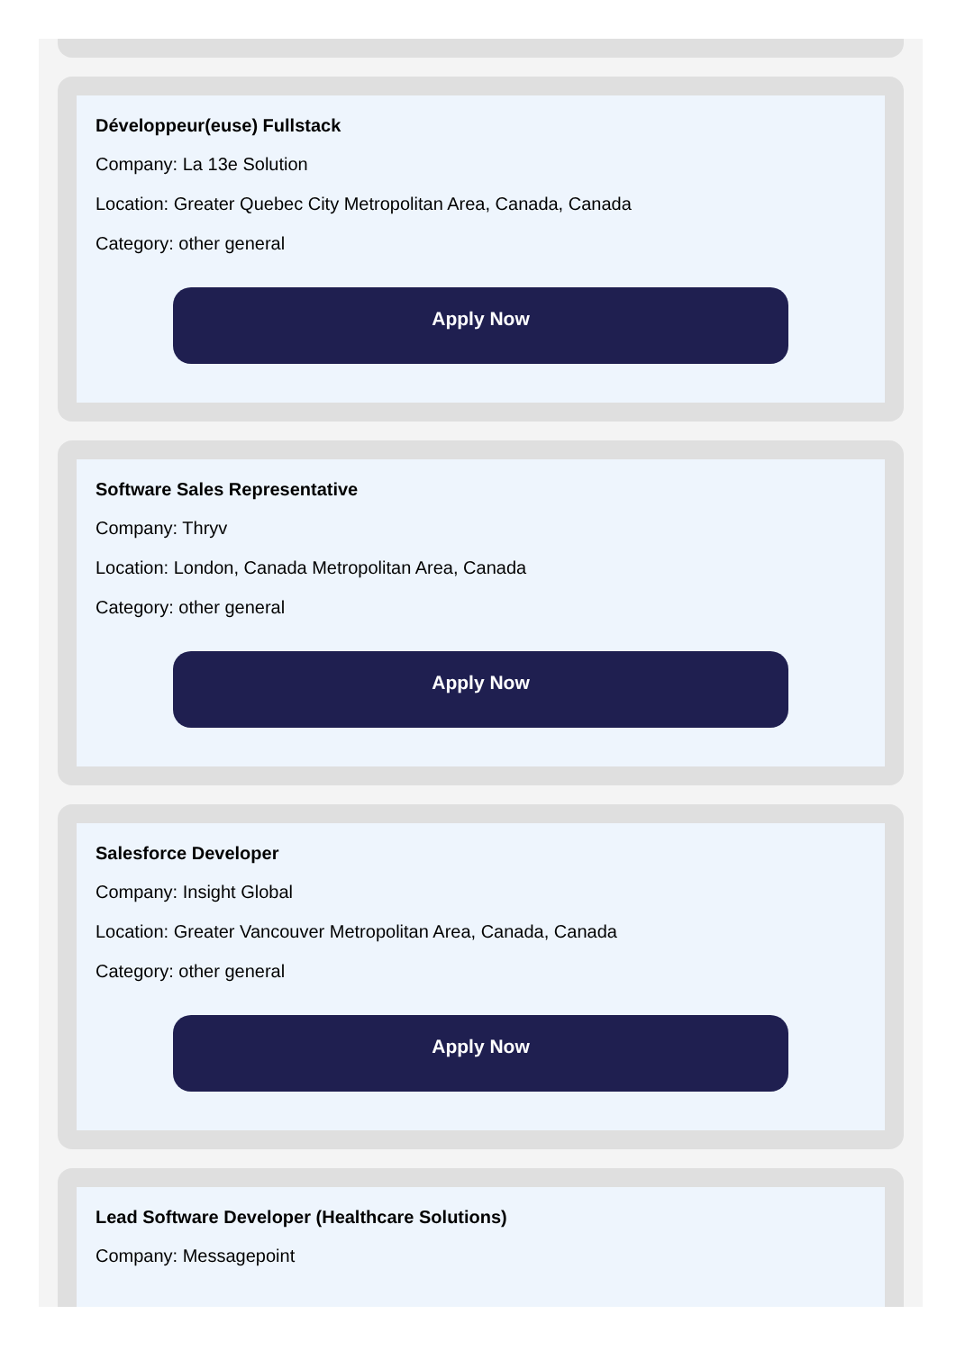Développeur(euse) Fullstack
Company: La 13e Solution
Location: Greater Quebec City Metropolitan Area, Canada, Canada
Category: other general
Apply Now
Software Sales Representative
Company: Thryv
Location: London, Canada Metropolitan Area, Canada
Category: other general
Apply Now
Salesforce Developer
Company: Insight Global
Location: Greater Vancouver Metropolitan Area, Canada, Canada
Category: other general
Apply Now
Lead Software Developer (Healthcare Solutions)
Company: Messagepoint